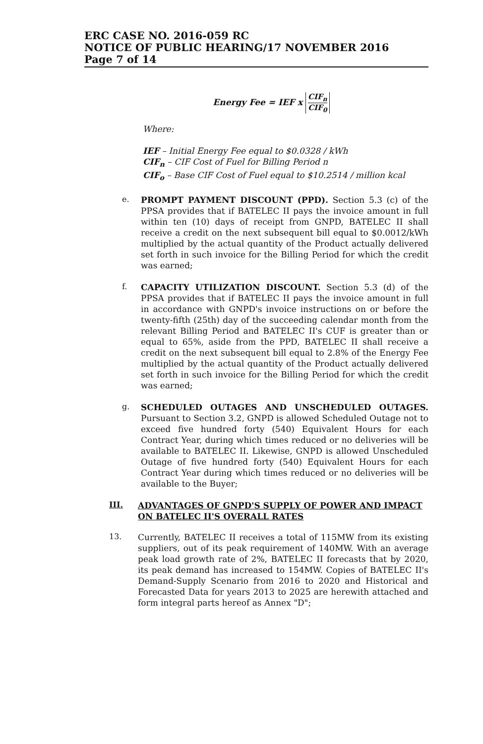ERC CASE NO. 2016-059 RC
NOTICE OF PUBLIC HEARING/17 NOVEMBER 2016
Page 7 of 14
Energy Fee = IEF x CIF<sub>n</sub> CIF<sub>0</sub>
Where:
IEF – Initial Energy Fee equal to $0.0328 / kWh
CIF<sub>n</sub> – CIF Cost of Fuel for Billing Period n
CIF<sub>o</sub> – Base CIF Cost of Fuel equal to $10.2514 / million kcal
e.
PROMPT PAYMENT DISCOUNT (PPD). Section 5.3 (c) of the PPSA provides that if BATELEC II pays the invoice amount in full within ten (10) days of receipt from GNPD, BATELEC II shall receive a credit on the next subsequent bill equal to $0.0012/kWh multiplied by the actual quantity of the Product actually delivered set forth in such invoice for the Billing Period for which the credit was earned;
f.
CAPACITY UTILIZATION DISCOUNT. Section 5.3 (d) of the PPSA provides that if BATELEC II pays the invoice amount in full in accordance with GNPD's invoice instructions on or before the twenty-fifth (25th) day of the succeeding calendar month from the relevant Billing Period and BATELEC II's CUF is greater than or equal to 65%, aside from the PPD, BATELEC II shall receive a credit on the next subsequent bill equal to 2.8% of the Energy Fee multiplied by the actual quantity of the Product actually delivered set forth in such invoice for the Billing Period for which the credit was earned;
g.
SCHEDULED OUTAGES AND UNSCHEDULED OUTAGES. Pursuant to Section 3.2, GNPD is allowed Scheduled Outage not to exceed five hundred forty (540) Equivalent Hours for each Contract Year, during which times reduced or no deliveries will be available to BATELEC II. Likewise, GNPD is allowed Unscheduled Outage of five hundred forty (540) Equivalent Hours for each Contract Year during which times reduced or no deliveries will be available to the Buyer;
III.
ADVANTAGES OF GNPD'S SUPPLY OF POWER AND IMPACT ON BATELEC II'S OVERALL RATES
13.
Currently, BATELEC II receives a total of 115MW from its existing suppliers, out of its peak requirement of 140MW. With an average peak load growth rate of 2%, BATELEC II forecasts that by 2020, its peak demand has increased to 154MW. Copies of BATELEC II's Demand-Supply Scenario from 2016 to 2020 and Historical and Forecasted Data for years 2013 to 2025 are herewith attached and form integral parts hereof as Annex "D";